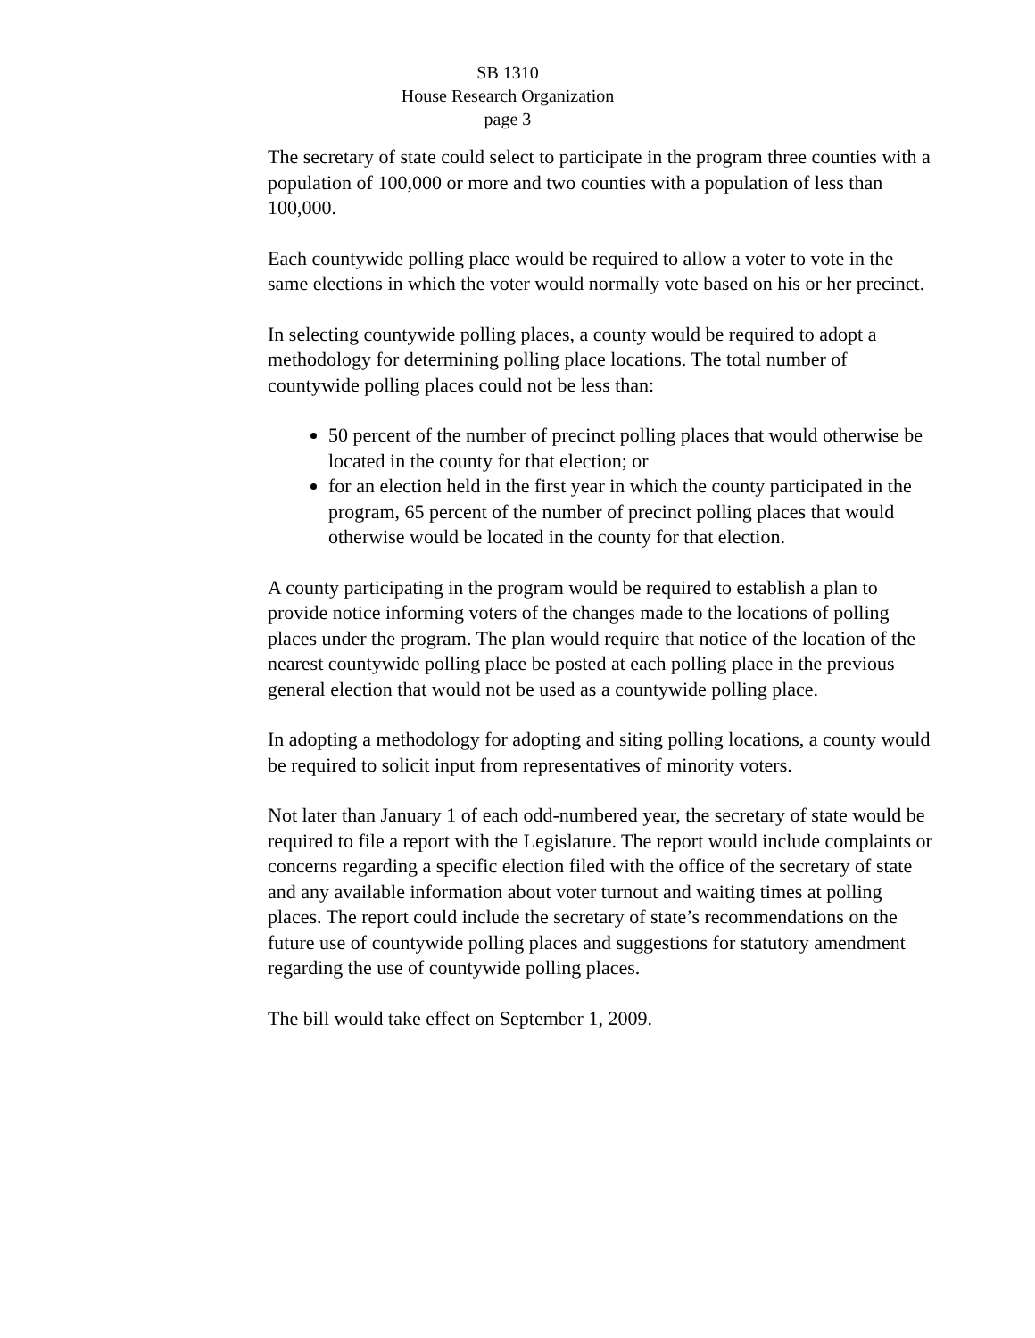SB 1310
House Research Organization
page 3
The secretary of state could select to participate in the program three counties with a population of 100,000 or more and two counties with a population of less than 100,000.
Each countywide polling place would be required to allow a voter to vote in the same elections in which the voter would normally vote based on his or her precinct.
In selecting countywide polling places, a county would be required to adopt a methodology for determining polling place locations. The total number of countywide polling places could not be less than:
50 percent of the number of precinct polling places that would otherwise be located in the county for that election; or
for an election held in the first year in which the county participated in the program, 65 percent of the number of precinct polling places that would otherwise would be located in the county for that election.
A county participating in the program would be required to establish a plan to provide notice informing voters of the changes made to the locations of polling places under the program. The plan would require that notice of the location of the nearest countywide polling place be posted at each polling place in the previous general election that would not be used as a countywide polling place.
In adopting a methodology for adopting and siting polling locations, a county would be required to solicit input from representatives of minority voters.
Not later than January 1 of each odd-numbered year, the secretary of state would be required to file a report with the Legislature. The report would include complaints or concerns regarding a specific election filed with the office of the secretary of state and any available information about voter turnout and waiting times at polling places. The report could include the secretary of state’s recommendations on the future use of countywide polling places and suggestions for statutory amendment regarding the use of countywide polling places.
The bill would take effect on September 1, 2009.